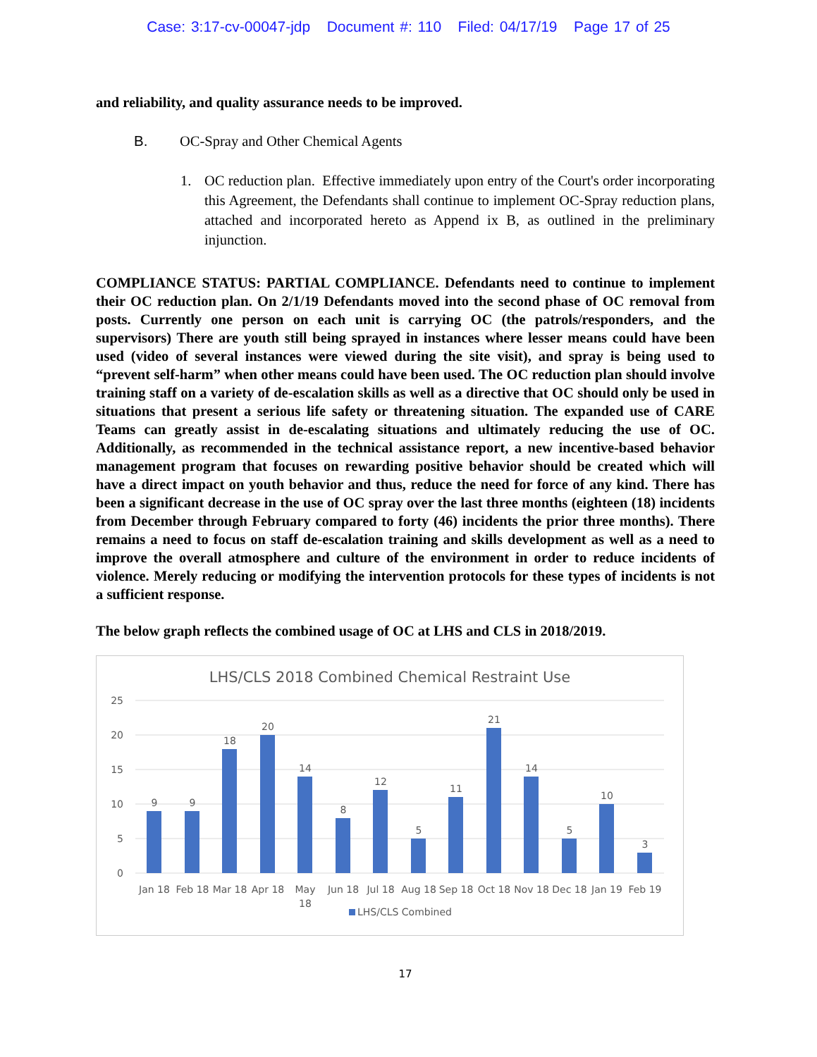Case: 3:17-cv-00047-jdp Document #: 110 Filed: 04/17/19 Page 17 of 25
and reliability, and quality assurance needs to be improved.
B. OC-Spray and Other Chemical Agents
1. OC reduction plan. Effective immediately upon entry of the Court's order incorporating this Agreement, the Defendants shall continue to implement OC-Spray reduction plans, attached and incorporated hereto as Append ix B, as outlined in the preliminary injunction.
COMPLIANCE STATUS: PARTIAL COMPLIANCE. Defendants need to continue to implement their OC reduction plan. On 2/1/19 Defendants moved into the second phase of OC removal from posts. Currently one person on each unit is carrying OC (the patrols/responders, and the supervisors) There are youth still being sprayed in instances where lesser means could have been used (video of several instances were viewed during the site visit), and spray is being used to “prevent self-harm” when other means could have been used. The OC reduction plan should involve training staff on a variety of de-escalation skills as well as a directive that OC should only be used in situations that present a serious life safety or threatening situation. The expanded use of CARE Teams can greatly assist in de-escalating situations and ultimately reducing the use of OC. Additionally, as recommended in the technical assistance report, a new incentive-based behavior management program that focuses on rewarding positive behavior should be created which will have a direct impact on youth behavior and thus, reduce the need for force of any kind. There has been a significant decrease in the use of OC spray over the last three months (eighteen (18) incidents from December through February compared to forty (46) incidents the prior three months). There remains a need to focus on staff de-escalation training and skills development as well as a need to improve the overall atmosphere and culture of the environment in order to reduce incidents of violence. Merely reducing or modifying the intervention protocols for these types of incidents is not a sufficient response.
The below graph reflects the combined usage of OC at LHS and CLS in 2018/2019.
LHS/CLS 2018 Combined Chemical Restraint Use
25
20
15
10
5
0
9
9
18
20
14
8
12
5
11
21
14
5
10
3
Jan 18
Feb 18
Mar 18
Apr 18
May
18
Jun 18
Jul 18
Aug 18
Sep 18
Oct 18
Nov 18
Dec 18
Jan 19
Feb 19
LHS/CLS Combined
17